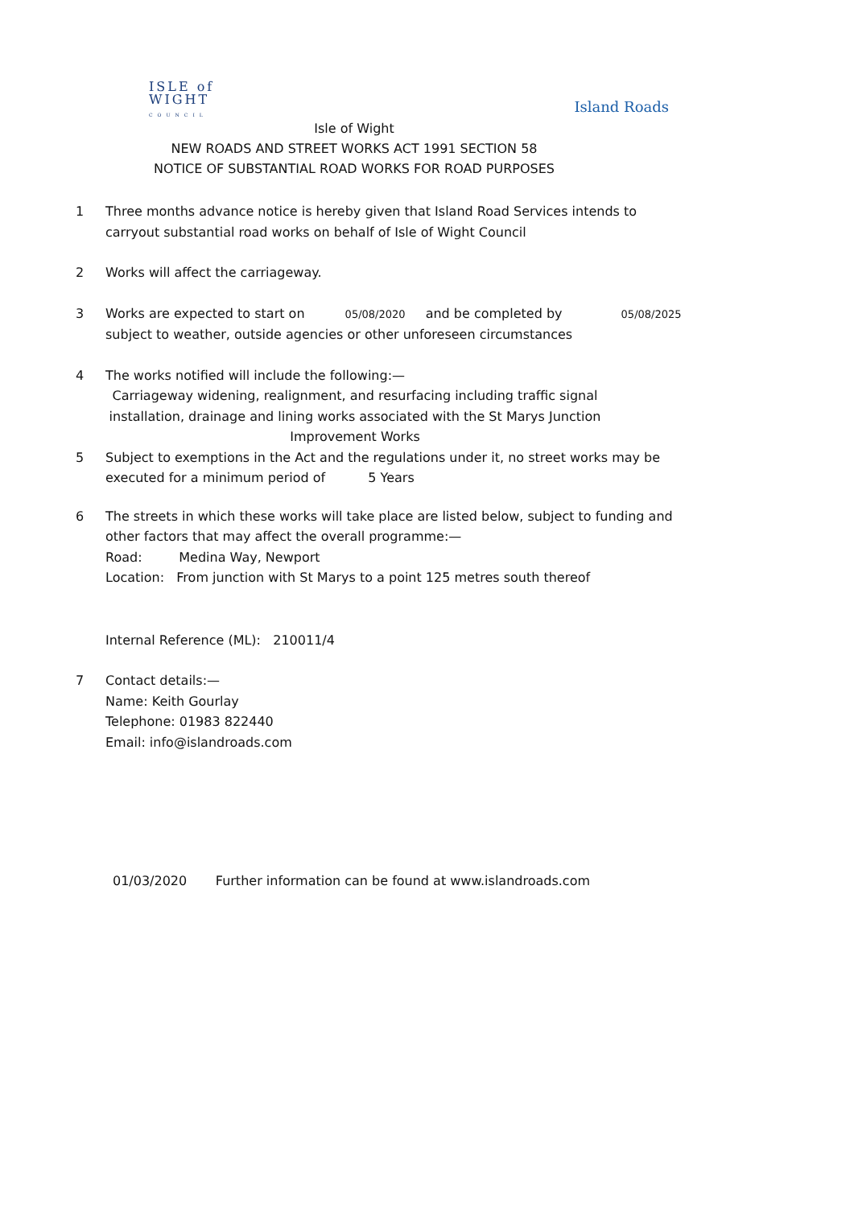ISLE of
WIGHT
COUNCIL
Island Roads
Isle of Wight
NEW ROADS AND STREET WORKS ACT 1991 SECTION 58
NOTICE OF SUBSTANTIAL ROAD WORKS FOR ROAD PURPOSES
1 Three months advance notice is hereby given that Island Road Services intends to carryout substantial road works on behalf of Isle of Wight Council
2 Works will affect the carriageway.
3 Works are expected to start on 05/08/2020 and be completed by 05/08/2025
subject to weather, outside agencies or other unforeseen circumstances
4 The works notified will include the following:—
Carriageway widening, realignment, and resurfacing including traffic signal installation, drainage and lining works associated with the St Marys Junction Improvement Works
5 Subject to exemptions in the Act and the regulations under it, no street works may be executed for a minimum period of 5 Years
6 The streets in which these works will take place are listed below, subject to funding and other factors that may affect the overall programme:—
Road: Medina Way, Newport
Location: From junction with St Marys to a point 125 metres south thereof
Internal Reference (ML): 210011/4
7 Contact details:—
Name: Keith Gourlay
Telephone: 01983 822440
Email: info@islandroads.com
01/03/2020 Further information can be found at www.islandroads.com